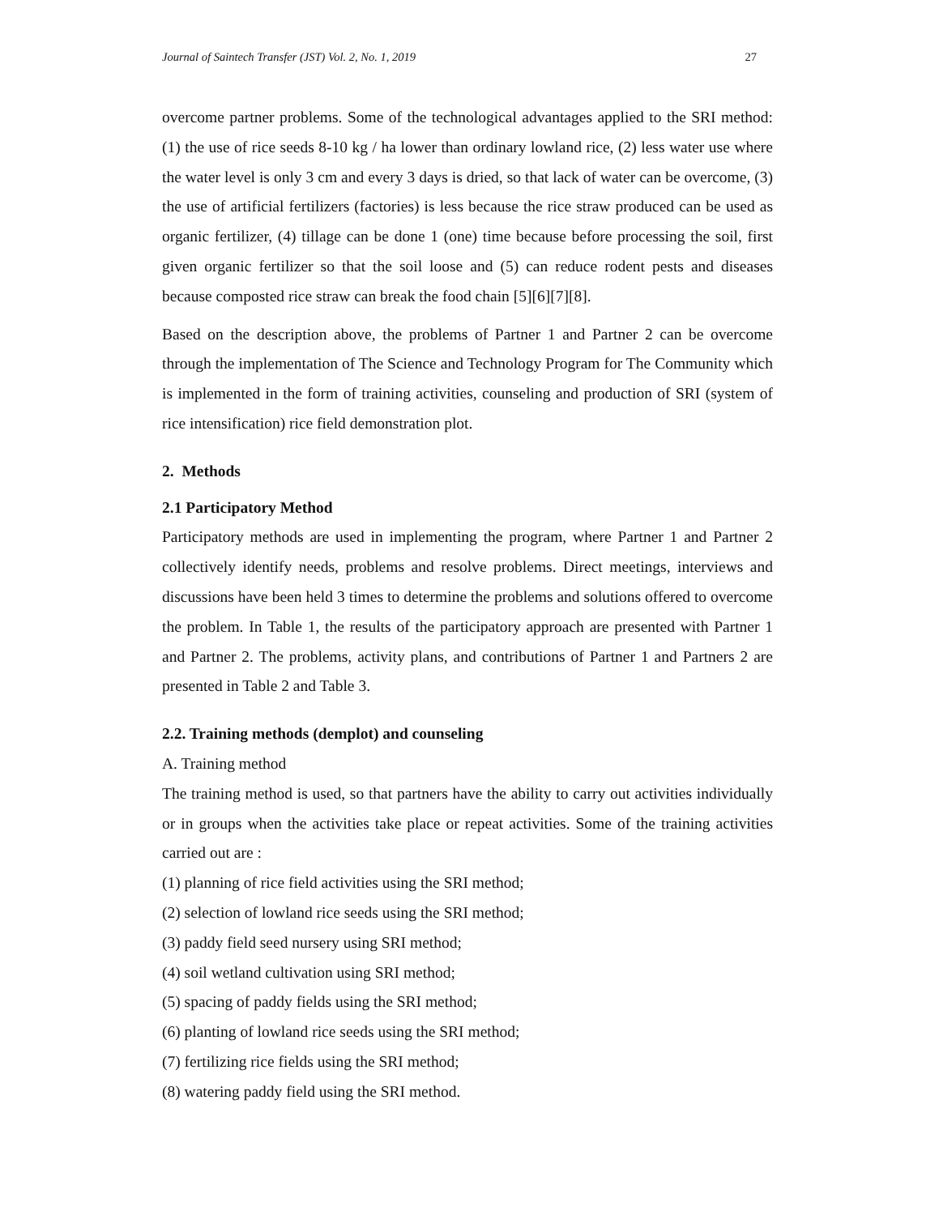Journal of Saintech Transfer (JST) Vol. 2, No. 1, 2019 27
overcome partner problems. Some of the technological advantages applied to the SRI method: (1) the use of rice seeds 8-10 kg / ha lower than ordinary lowland rice, (2) less water use where the water level is only 3 cm and every 3 days is dried, so that lack of water can be overcome, (3) the use of artificial fertilizers (factories) is less because the rice straw produced can be used as organic fertilizer, (4) tillage can be done 1 (one) time because before processing the soil, first given organic fertilizer so that the soil loose and (5) can reduce rodent pests and diseases because composted rice straw can break the food chain [5][6][7][8].
Based on the description above, the problems of Partner 1 and Partner 2 can be overcome through the implementation of The Science and Technology Program for The Community which is implemented in the form of training activities, counseling and production of SRI (system of rice intensification) rice field demonstration plot.
2. Methods
2.1 Participatory Method
Participatory methods are used in implementing the program, where Partner 1 and Partner 2 collectively identify needs, problems and resolve problems. Direct meetings, interviews and discussions have been held 3 times to determine the problems and solutions offered to overcome the problem. In Table 1, the results of the participatory approach are presented with Partner 1 and Partner 2. The problems, activity plans, and contributions of Partner 1 and Partners 2 are presented in Table 2 and Table 3.
2.2. Training methods (demplot) and counseling
A. Training method
The training method is used, so that partners have the ability to carry out activities individually or in groups when the activities take place or repeat activities. Some of the training activities carried out are :
(1) planning of rice field activities using the SRI method;
(2) selection of lowland rice seeds using the SRI method;
(3) paddy field seed nursery using SRI method;
(4) soil wetland cultivation using SRI method;
(5) spacing of paddy fields using the SRI method;
(6) planting of lowland rice seeds using the SRI method;
(7) fertilizing rice fields using the SRI method;
(8) watering paddy field using the SRI method.